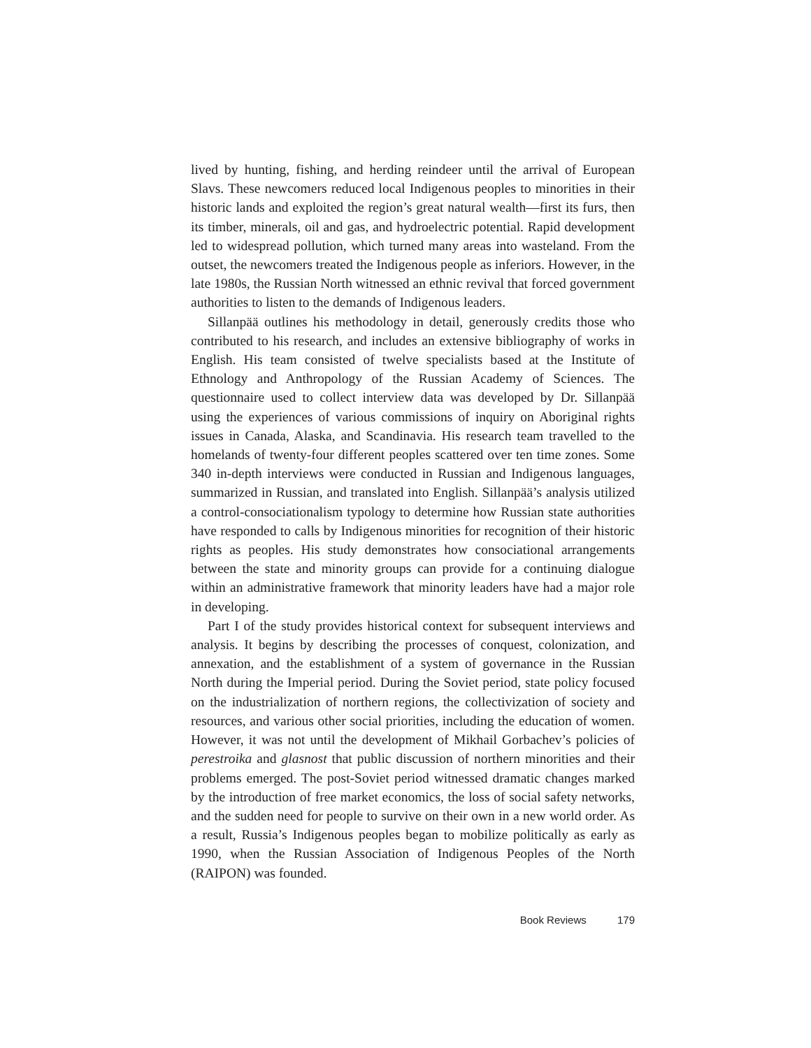lived by hunting, fishing, and herding reindeer until the arrival of European Slavs. These newcomers reduced local Indigenous peoples to minorities in their historic lands and exploited the region’s great natural wealth—first its furs, then its timber, minerals, oil and gas, and hydroelectric potential. Rapid development led to widespread pollution, which turned many areas into wasteland. From the outset, the newcomers treated the Indigenous people as inferiors. However, in the late 1980s, the Russian North witnessed an ethnic revival that forced government authorities to listen to the demands of Indigenous leaders.
Sillanpää outlines his methodology in detail, generously credits those who contributed to his research, and includes an extensive bibliography of works in English. His team consisted of twelve specialists based at the Institute of Ethnology and Anthropology of the Russian Academy of Sciences. The questionnaire used to collect interview data was developed by Dr. Sillanpää using the experiences of various commissions of inquiry on Aboriginal rights issues in Canada, Alaska, and Scandinavia. His research team travelled to the homelands of twenty-four different peoples scattered over ten time zones. Some 340 in-depth interviews were conducted in Russian and Indigenous languages, summarized in Russian, and translated into English. Sillanpää’s analysis utilized a control-consociationalism typology to determine how Russian state authorities have responded to calls by Indigenous minorities for recognition of their historic rights as peoples. His study demonstrates how consociational arrangements between the state and minority groups can provide for a continuing dialogue within an administrative framework that minority leaders have had a major role in developing.
Part I of the study provides historical context for subsequent interviews and analysis. It begins by describing the processes of conquest, colonization, and annexation, and the establishment of a system of governance in the Russian North during the Imperial period. During the Soviet period, state policy focused on the industrialization of northern regions, the collectivization of society and resources, and various other social priorities, including the education of women. However, it was not until the development of Mikhail Gorbachev’s policies of perestroika and glasnost that public discussion of northern minorities and their problems emerged. The post-Soviet period witnessed dramatic changes marked by the introduction of free market economics, the loss of social safety networks, and the sudden need for people to survive on their own in a new world order. As a result, Russia’s Indigenous peoples began to mobilize politically as early as 1990, when the Russian Association of Indigenous Peoples of the North (RAIPON) was founded.
Book Reviews 179